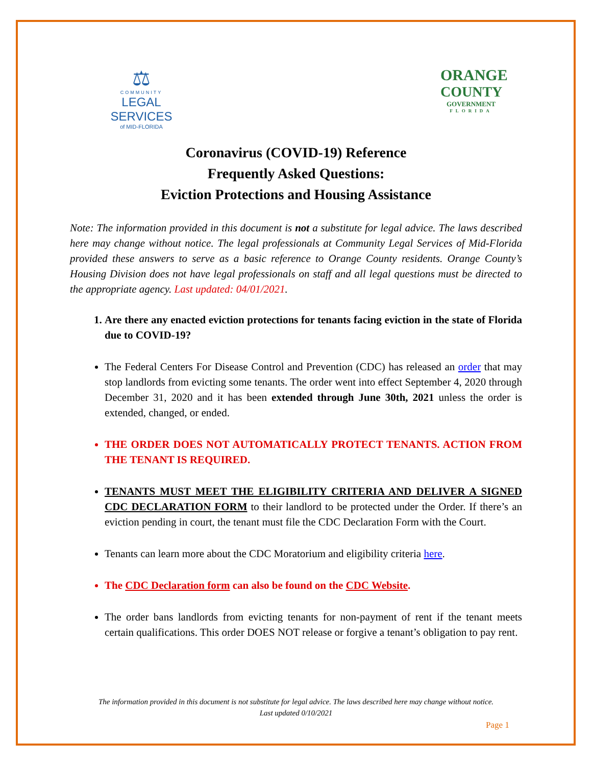⚖
COMMUNITY
LEGAL SERVICES
of MID-FLORIDA
ORANGE
COUNTY
GOVERNMENT
FLORIDA
Coronavirus (COVID-19) Reference
Frequently Asked Questions:
Eviction Protections and Housing Assistance
Note: The information provided in this document is not a substitute for legal advice. The laws described here may change without notice. The legal professionals at Community Legal Services of Mid-Florida provided these answers to serve as a basic reference to Orange County residents. Orange County’s Housing Division does not have legal professionals on staff and all legal questions must be directed to the appropriate agency. Last updated: 04/01/2021.
1. Are there any enacted eviction protections for tenants facing eviction in the state of Florida due to COVID-19?
The Federal Centers For Disease Control and Prevention (CDC) has released an order that may stop landlords from evicting some tenants. The order went into effect September 4, 2020 through December 31, 2020 and it has been extended through June 30th, 2021 unless the order is extended, changed, or ended.
THE ORDER DOES NOT AUTOMATICALLY PROTECT TENANTS. ACTION FROM THE TENANT IS REQUIRED.
TENANTS MUST MEET THE ELIGIBILITY CRITERIA AND DELIVER A SIGNED CDC DECLARATION FORM to their landlord to be protected under the Order. If there’s an eviction pending in court, the tenant must file the CDC Declaration Form with the Court.
Tenants can learn more about the CDC Moratorium and eligibility criteria here.
The CDC Declaration form can also be found on the CDC Website.
The order bans landlords from evicting tenants for non-payment of rent if the tenant meets certain qualifications. This order DOES NOT release or forgive a tenant’s obligation to pay rent.
The information provided in this document is not substitute for legal advice. The laws described here may change without notice.
Last updated 0/10/2021
Page 1